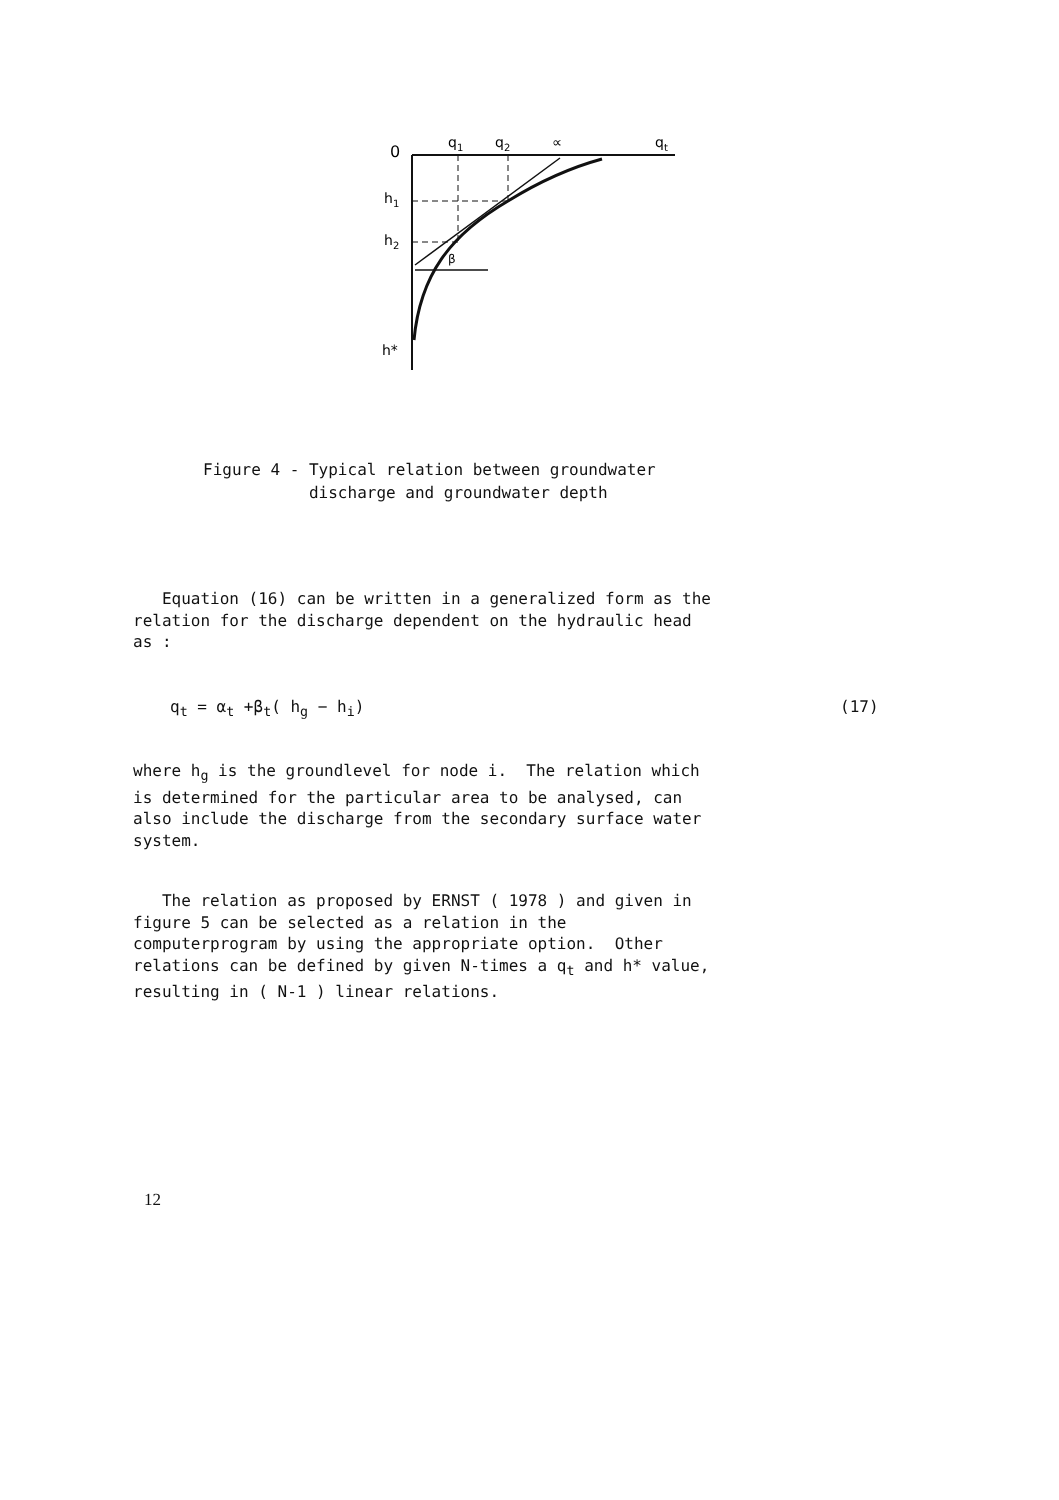0
q1
q2
∝
qt
h1
h2
h*
β
Figure 4 - Typical relation between groundwater discharge and groundwater depth
Equation (16) can be written in a generalized form as the relation for the discharge dependent on the hydraulic head as :
q<sub>t</sub> = α<sub>t</sub> +β<sub>t</sub>( h<sub>g</sub> − h<sub>i</sub>)
(17)
where h<sub>g</sub> is the groundlevel for node i. The relation which is determined for the particular area to be analysed, can also include the discharge from the secondary surface water system.
The relation as proposed by ERNST ( 1978 ) and given in figure 5 can be selected as a relation in the computerprogram by using the appropriate option. Other relations can be defined by given N-times a q<sub>t</sub> and h* value, resulting in ( N-1 ) linear relations.
12